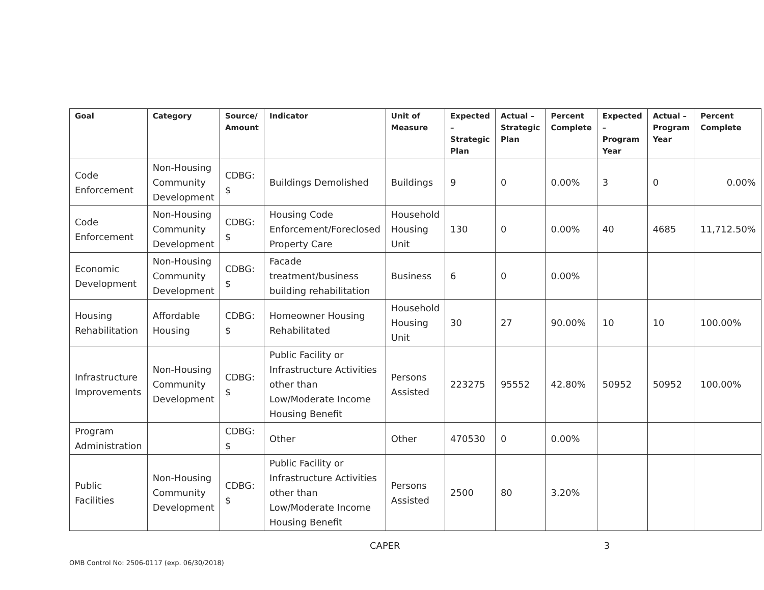| Goal | Category | Source/ Amount | Indicator | Unit of Measure | Expected – Strategic Plan | Actual – Strategic Plan | Percent Complete | Expected – Program Year | Actual – Program Year | Percent Complete |
| --- | --- | --- | --- | --- | --- | --- | --- | --- | --- | --- |
| Code Enforcement | Non-Housing Community Development | CDBG: $ | Buildings Demolished | Buildings | 9 | 0 | 0.00% | 3 | 0 | 0.00% |
| Code Enforcement | Non-Housing Community Development | CDBG: $ | Housing Code Enforcement/Foreclosed Property Care | Household Housing Unit | 130 | 0 | 0.00% | 40 | 4685 | 11,712.50% |
| Economic Development | Non-Housing Community Development | CDBG: $ | Facade treatment/business building rehabilitation | Business | 6 | 0 | 0.00% | | | |
| Housing Rehabilitation | Affordable Housing | CDBG: $ | Homeowner Housing Rehabilitated | Household Housing Unit | 30 | 27 | 90.00% | 10 | 10 | 100.00% |
| Infrastructure Improvements | Non-Housing Community Development | CDBG: $ | Public Facility or Infrastructure Activities other than Low/Moderate Income Housing Benefit | Persons Assisted | 223275 | 95552 | 42.80% | 50952 | 50952 | 100.00% |
| Program Administration | | CDBG: $ | Other | Other | 470530 | 0 | 0.00% | | | |
| Public Facilities | Non-Housing Community Development | CDBG: $ | Public Facility or Infrastructure Activities other than Low/Moderate Income Housing Benefit | Persons Assisted | 2500 | 80 | 3.20% | | | |
CAPER 3
OMB Control No: 2506-0117 (exp. 06/30/2018)